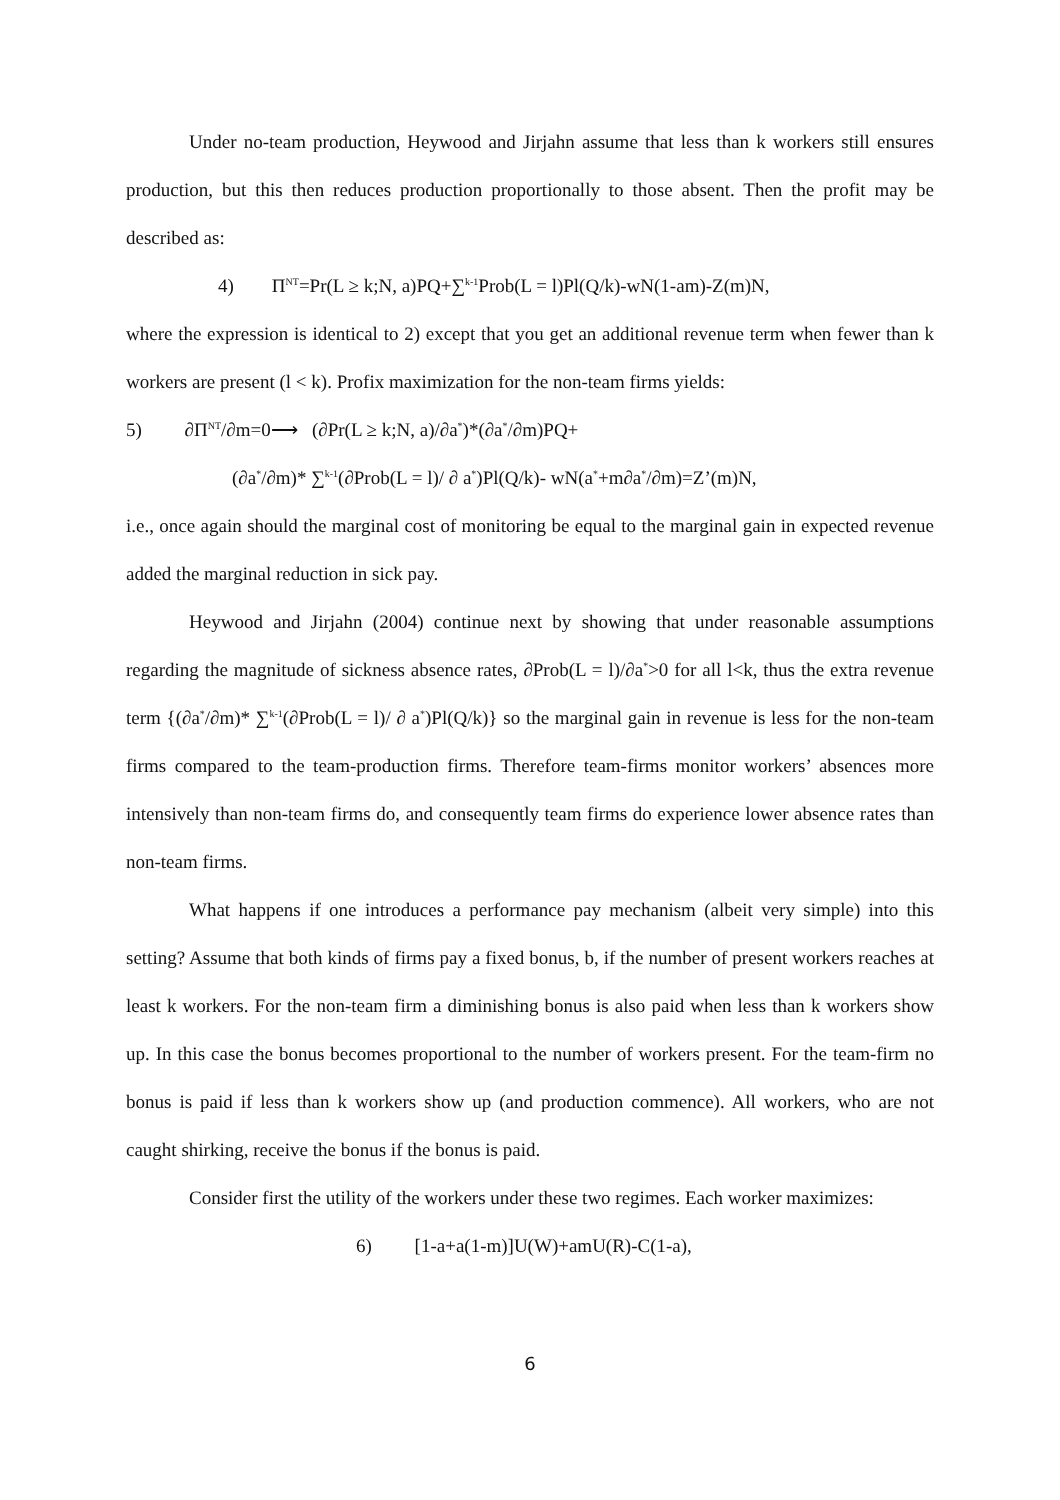Under no-team production, Heywood and Jirjahn assume that less than k workers still ensures production, but this then reduces production proportionally to those absent. Then the profit may be described as:
4) Π<sup>NT</sup>=Pr(L ≥ k;N, a)PQ+∑<sup>k-1</sup>Prob(L = l)Pl(Q/k)-wN(1-am)-Z(m)N,
where the expression is identical to 2) except that you get an additional revenue term when fewer than k workers are present (l < k). Profix maximization for the non-team firms yields:
5) ∂Π<sup>NT</sup>/∂m=0⟶ (∂Pr(L ≥ k;N, a)/∂a<sup>*</sup>)*(∂a<sup>*</sup>/∂m)PQ+
(∂a<sup>*</sup>/∂m)* ∑<sup>k-1</sup>(∂Prob(L = l)/ ∂ a<sup>*</sup>)Pl(Q/k)- wN(a<sup>*</sup>+m∂a<sup>*</sup>/∂m)=Z’(m)N,
i.e., once again should the marginal cost of monitoring be equal to the marginal gain in expected revenue added the marginal reduction in sick pay.
Heywood and Jirjahn (2004) continue next by showing that under reasonable assumptions regarding the magnitude of sickness absence rates, ∂Prob(L = l)/∂a<sup>*</sup>>0 for all l<k, thus the extra revenue term {(∂a<sup>*</sup>/∂m)* ∑<sup>k-1</sup>(∂Prob(L = l)/ ∂ a<sup>*</sup>)Pl(Q/k)} so the marginal gain in revenue is less for the non-team firms compared to the team-production firms. Therefore team-firms monitor workers’ absences more intensively than non-team firms do, and consequently team firms do experience lower absence rates than non-team firms.
What happens if one introduces a performance pay mechanism (albeit very simple) into this setting? Assume that both kinds of firms pay a fixed bonus, b, if the number of present workers reaches at least k workers. For the non-team firm a diminishing bonus is also paid when less than k workers show up. In this case the bonus becomes proportional to the number of workers present. For the team-firm no bonus is paid if less than k workers show up (and production commence). All workers, who are not caught shirking, receive the bonus if the bonus is paid.
Consider first the utility of the workers under these two regimes. Each worker maximizes:
6) [1-a+a(1-m)]U(W)+amU(R)-C(1-a),
6